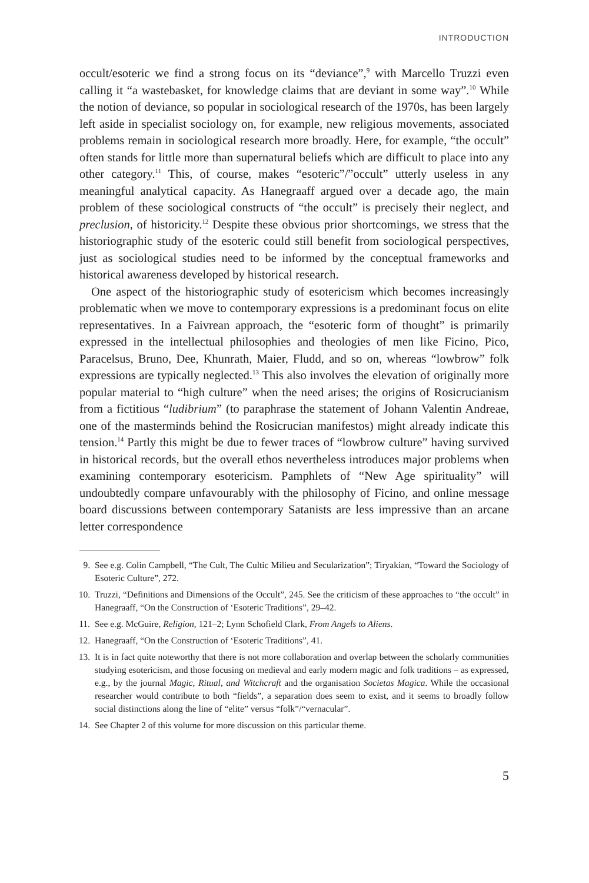INTRODUCTION
occult/esoteric we find a strong focus on its “deviance”,<sup>9</sup> with Marcello Truzzi even calling it “a wastebasket, for knowledge claims that are deviant in some way”.<sup>10</sup> While the notion of deviance, so popular in sociological research of the 1970s, has been largely left aside in specialist sociology on, for example, new religious movements, associated problems remain in sociological research more broadly. Here, for example, “the occult” often stands for little more than supernatural beliefs which are difficult to place into any other category.<sup>11</sup> This, of course, makes “esoteric”/”occult” utterly useless in any meaningful analytical capacity. As Hanegraaff argued over a decade ago, the main problem of these sociological constructs of “the occult” is precisely their neglect, and preclusion, of historicity.<sup>12</sup> Despite these obvious prior shortcomings, we stress that the historiographic study of the esoteric could still benefit from sociological perspectives, just as sociological studies need to be informed by the conceptual frameworks and historical awareness developed by historical research.
One aspect of the historiographic study of esotericism which becomes increasingly problematic when we move to contemporary expressions is a predominant focus on elite representatives. In a Faivrean approach, the “esoteric form of thought” is primarily expressed in the intellectual philosophies and theologies of men like Ficino, Pico, Paracelsus, Bruno, Dee, Khunrath, Maier, Fludd, and so on, whereas “lowbrow” folk expressions are typically neglected.<sup>13</sup> This also involves the elevation of originally more popular material to “high culture” when the need arises; the origins of Rosicrucianism from a fictitious “ludibrium” (to paraphrase the statement of Johann Valentin Andreae, one of the masterminds behind the Rosicrucian manifestos) might already indicate this tension.<sup>14</sup> Partly this might be due to fewer traces of “lowbrow culture” having survived in historical records, but the overall ethos nevertheless introduces major problems when examining contemporary esotericism. Pamphlets of “New Age spirituality” will undoubtedly compare unfavourably with the philosophy of Ficino, and online message board discussions between contemporary Satanists are less impressive than an arcane letter correspondence
9. See e.g. Colin Campbell, “The Cult, The Cultic Milieu and Secularization”; Tiryakian, “Toward the Sociology of Esoteric Culture”, 272.
10. Truzzi, “Definitions and Dimensions of the Occult”, 245. See the criticism of these approaches to “the occult” in Hanegraaff, “On the Construction of ‘Esoteric Traditions”, 29–42.
11. See e.g. McGuire, Religion, 121–2; Lynn Schofield Clark, From Angels to Aliens.
12. Hanegraaff, “On the Construction of ‘Esoteric Traditions”, 41.
13. It is in fact quite noteworthy that there is not more collaboration and overlap between the scholarly communities studying esotericism, and those focusing on medieval and early modern magic and folk traditions – as expressed, e.g., by the journal Magic, Ritual, and Witchcraft and the organisation Societas Magica. While the occasional researcher would contribute to both “fields”, a separation does seem to exist, and it seems to broadly follow social distinctions along the line of “elite” versus “folk”/“vernacular”.
14. See Chapter 2 of this volume for more discussion on this particular theme.
5